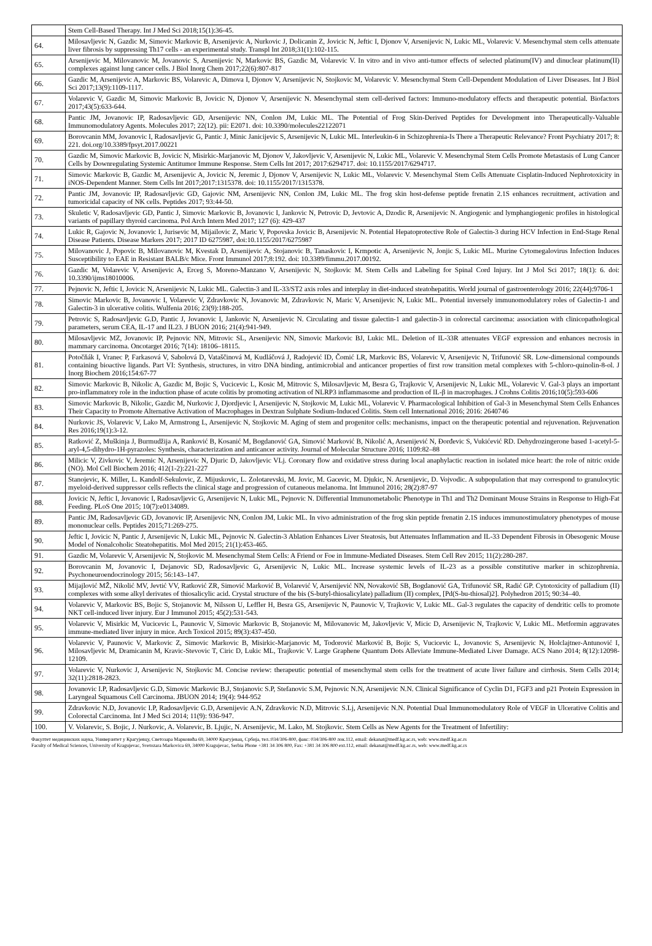| | Stem Cell-Based Therapy. Int J Med Sci 2018;15(1):36-45. |
| 64. | Milosavljevic N, Gazdic M, Simovic Markovic B, Arsenijevic A, Nurkovic J, Dolicanin Z, Jovicic N, Jeftic I, Djonov V, Arsenijevic N, Lukic ML, Volarevic V. Mesenchymal stem cells attenuate liver fibrosis by suppressing Th17 cells - an experimental study. Transpl Int 2018;31(1):102-115. |
| 65. | Arsenijevic M, Milovanovic M, Jovanovic S, Arsenijevic N, Markovic BS, Gazdic M, Volarevic V. In vitro and in vivo anti-tumor effects of selected platinum(IV) and dinuclear platinum(II) complexes against lung cancer cells. J Biol Inorg Chem 2017;22(6):807-817 |
| 66. | Gazdic M, Arsenijevic A, Markovic BS, Volarevic A, Dimova I, Djonov V, Arsenijevic N, Stojkovic M, Volarevic V. Mesenchymal Stem Cell-Dependent Modulation of Liver Diseases. Int J Biol Sci 2017;13(9):1109-1117. |
| 67. | Volarevic V, Gazdic M, Simovic Markovic B, Jovicic N, Djonov V, Arsenijevic N. Mesenchymal stem cell-derived factors: Immuno-modulatory effects and therapeutic potential. Biofactors 2017;43(5):633-644. |
| 68. | Pantic JM, Jovanovic IP, Radosavljevic GD, Arsenijevic NN, Conlon JM, Lukic ML. The Potential of Frog Skin-Derived Peptides for Development into Therapeutically-Valuable Immunomodulatory Agents. Molecules 2017; 22(12). pii: E2071. doi: 10.3390/molecules22122071 |
| 69. | Borovcanin MM, Jovanovic I, Radosavljevic G, Pantic J, Minic Janicijevic S, Arsenijevic N, Lukic ML. Interleukin-6 in Schizophrenia-Is There a Therapeutic Relevance? Front Psychiatry 2017; 8: 221. doi.org/10.3389/fpsyt.2017.00221 |
| 70. | Gazdic M, Simovic Markovic B, Jovicic N, Misirkic-Marjanovic M, Djonov V, Jakovljevic V, Arsenijevic N, Lukic ML, Volarevic V. Mesenchymal Stem Cells Promote Metastasis of Lung Cancer Cells by Downregulating Systemic Antitumor Immune Response. Stem Cells Int 2017; 2017:6294717. doi: 10.1155/2017/6294717. |
| 71. | Simovic Markovic B, Gazdic M, Arsenijevic A, Jovicic N, Jeremic J, Djonov V, Arsenijevic N, Lukic ML, Volarevic V. Mesenchymal Stem Cells Attenuate Cisplatin-Induced Nephrotoxicity in iNOS-Dependent Manner. Stem Cells Int 2017;2017:1315378. doi: 10.1155/2017/1315378. |
| 72. | Pantic JM, Jovanovic IP, Radosavljevic GD, Gajovic NM, Arsenijevic NN, Conlon JM, Lukic ML. The frog skin host-defense peptide frenatin 2.1S enhances recruitment, activation and tumoricidal capacity of NK cells. Peptides 2017; 93:44-50. |
| 73. | Skuletic V, Radosavljevic GD, Pantic J, Simovic Markovic B, Jovanovic I, Jankovic N, Petrovic D, Jevtovic A, Dzodic R, Arsenijevic N. Angiogenic and lymphangiogenic profiles in histological variants of papillary thyroid carcinoma. Pol Arch Intern Med 2017; 127 (6): 429-437 |
| 74. | Lukic R, Gajovic N, Jovanovic I, Jurisevic M, Mijailovic Z, Maric V, Popovska Jovicic B, Arsenijevic N. Potential Hepatoprotective Role of Galectin-3 during HCV Infection in End-Stage Renal Disease Patients. Disease Markers 2017; 2017 ID 6275987, doi:10.1155/2017/6275987 |
| 75. | Milovanovic J, Popovic B, Milovanovic M, Kvestak D, Arsenijevic A, Stojanovic B, Tanaskovic I, Krmpotic A, Arsenijevic N, Jonjic S, Lukic ML. Murine Cytomegalovirus Infection Induces Susceptibility to EAE in Resistant BALB/c Mice. Front Immunol 2017;8:192. doi: 10.3389/fimmu.2017.00192. |
| 76. | Gazdic M, Volarevic V, Arsenijevic A, Erceg S, Moreno-Manzano V, Arsenijevic N, Stojkovic M. Stem Cells and Labeling for Spinal Cord Injury. Int J Mol Sci 2017; 18(1): 6. doi: 10.3390/ijms18010006. |
| 77. | Pejnovic N, Jeftic I, Jovicic N, Arsenijevic N, Lukic ML. Galectin-3 and IL-33/ST2 axis roles and interplay in diet-induced steatohepatitis. World journal of gastroenterology 2016; 22(44):9706-1 |
| 78. | Simovic Markovic B, Jovanovic I, Volarevic V, Zdravkovic N, Jovanovic M, Zdravkovic N, Maric V, Arsenijevic N, Lukic ML. Potential inversely immunomodulatory roles of Galectin-1 and Galectin-3 in ulcerative colitis. Wulfenia 2016; 23(9):188-205. |
| 79. | Petrovic S, Radosavljevic G.D, Pantic J, Jovanovic I, Jankovic N, Arsenijevic N. Circulating and tissue galectin-1 and galectin-3 in colorectal carcinoma: association with clinicopathological parameters, serum CEA, IL-17 and IL23. J BUON 2016; 21(4):941-949. |
| 80. | Milosavljevic MZ, Jovanovic IP, Pejnovic NN, Mitrovic SL, Arsenijevic NN, Simovic Markovic BJ, Lukic ML. Deletion of IL-33R attenuates VEGF expression and enhances necrosis in mammary carcinoma. Oncotarget 2016; 7(14): 18106–18115. |
| 81. | Potočňák I, Vranec P, Farkasová V, Sabolová D, Vataščinová M, Kudláčová J, Radojević ID, Čomić LR, Markovic BS, Volarevic V, Arsenijevic N, Trifunović SR. Low-dimensional compounds containing bioactive ligands. Part VI: Synthesis, structures, in vitro DNA binding, antimicrobial and anticancer properties of first row transition metal complexes with 5-chloro-quinolin-8-ol. J Inorg Biochem 2016;154:67-77 |
| 82. | Simovic Markovic B, Nikolic A, Gazdic M, Bojic S, Vucicevic L, Kosic M, Mitrovic S, Milosavljevic M, Besra G, Trajkovic V, Arsenijevic N, Lukic ML, Volarevic V. Gal-3 plays an important pro-inflammatory role in the induction phase of acute colitis by promoting activation of NLRP3 inflammasome and production of IL-β in macrophages. J Crohns Colitis 2016;10(5):593-606 |
| 83. | Simovic Markovic B, Nikolic, Gazdic M, Nurkovic J, Djordjevic I, Arsenijevic N, Stojkovic M, Lukic ML, Volarevic V. Pharmacological Inhibition of Gal-3 in Mesenchymal Stem Cells Enhances Their Capacity to Promote Alternative Activation of Macrophages in Dextran Sulphate Sodium-Induced Colitis. Stem cell International 2016; 2016: 2640746 |
| 84. | Nurkovic JS, Volarevic V, Lako M, Armstrong L, Arsenijevic N, Stojkovic M. Aging of stem and progenitor cells: mechanisms, impact on the therapeutic potential and rejuvenation. Rejuvenation Res 2016;19(1):3-12. |
| 85. | Ratković Z, Muškinja J, Burmudžija A, Ranković B, Kosanić M, Bogdanović GA, Simović Marković B, Nikolić A, Arsenijević N, Đorđevic S, Vukićević RD. Dehydrozingerone based 1-acetyl-5-aryl-4,5-dihydro-1H-pyrazoles: Synthesis, characterization and anticancer activity. Journal of Molecular Structure 2016; 1109:82–88 |
| 86. | Milicic V, Zivkovic V, Jeremic N, Arsenijevic N, Djuric D, Jakovljevic VLj. Coronary flow and oxidative stress during local anaphylactic reaction in isolated mice heart: the role of nitric oxide (NO). Mol Cell Biochem 2016; 412(1-2):221-227 |
| 87. | Stanojevic, K. Miller, L. Kandolf-Sekulovic, Z. Mijuskovic, L. Zolotarevski, M. Jovic, M. Gacevic, M. Djukic, N. Arsenijevic, D. Vojvodic. A subpopulation that may correspond to granulocytic myeloid-derived suppressor cells reflects the clinical stage and progression of cutaneous melanoma. Int Immunol 2016; 28(2):87-97 |
| 88. | Jovicic N, Jeftic I, Jovanovic I, Radosavljevic G, Arsenijevic N, Lukic ML, Pejnovic N. Differential Immunometabolic Phenotype in Th1 and Th2 Dominant Mouse Strains in Response to High-Fat Feeding. PLoS One 2015; 10(7):e0134089. |
| 89. | Pantic JM, Radosavljevic GD, Jovanovic IP, Arsenijevic NN, Conlon JM, Lukic ML. In vivo administration of the frog skin peptide frenatin 2.1S induces immunostimulatory phenotypes of mouse mononuclear cells. Peptides 2015;71:269-275. |
| 90. | Jeftic I, Jovicic N, Pantic J, Arsenijevic N, Lukic ML, Pejnovic N. Galectin-3 Ablation Enhances Liver Steatosis, but Attenuates Inflammation and IL-33 Dependent Fibrosis in Obesogenic Mouse Model of Nonalcoholic Steatohepatitis. Mol Med 2015; 21(1):453-465. |
| 91. | Gazdic M, Volarevic V, Arsenijevic N, Stojkovic M. Mesenchymal Stem Cells: A Friend or Foe in Immune-Mediated Diseases. Stem Cell Rev 2015; 11(2):280-287. |
| 92. | Borovcanin M, Jovanovic I, Dejanovic SD, Radosavljevic G, Arsenijevic N, Lukic ML. Increase systemic levels of IL-23 as a possible constitutive marker in schizophrenia. Psychoneuroendocrinology 2015; 56:143–147. |
| 93. | Mijajlović MŽ, Nikolić MV, Jevtić VV, Ratković ZR, Simović Marković B, Volarević V, Arsenijević NN, Novaković SB, Bogdanović GA, Trifunović SR, Radić GP. Cytotoxicity of palladium (II) complexes with some alkyl derivates of thiosalicylic acid. Crystal structure of the bis (S-butyl-thiosalicylate) palladium (II) complex, [Pd(S-bu-thiosal)2]. Polyhedron 2015; 90:34–40. |
| 94. | Volarevic V, Markovic BS, Bojic S, Stojanovic M, Nilsson U, Leffler H, Besra GS, Arsenijevic N, Paunovic V, Trajkovic V, Lukic ML. Gal-3 regulates the capacity of dendritic cells to promote NKT cell-induced liver injury. Eur J Immunol 2015; 45(2):531-543. |
| 95. | Volarevic V, Misirkic M, Vucicevic L, Paunovic V, Simovic Markovic B, Stojanovic M, Milovanovic M, Jakovljevic V, Micic D, Arsenijevic N, Trajkovic V, Lukic ML. Metformin aggravates immune-mediated liver injury in mice. Arch Toxicol 2015; 89(3):437-450. |
| 96. | Volarevic V, Paunovic V, Markovic Z, Simovic Markovic B, Misirkic-Marjanovic M, Todorović Marković B, Bojic S, Vucicevic L, Jovanovic S, Arsenijevic N, Holclajtner-Antunović I, Milosavljevic M, Dramicanin M, Kravic-Stevovic T, Ciric D, Lukic ML, Trajkovic V. Large Graphene Quantum Dots Alleviate Immune-Mediated Liver Damage. ACS Nano 2014; 8(12):12098-12109. |
| 97. | Volarevic V, Nurkovic J, Arsenijevic N, Stojkovic M. Concise review: therapeutic potential of mesenchymal stem cells for the treatment of acute liver failure and cirrhosis. Stem Cells 2014; 32(11):2818-2823. |
| 98. | Jovanovic I.P, Radosavljevic G.D, Simovic Markovic B.J, Stojanovic S.P, Stefanovic S.M, Pejnovic N.N, Arsenijevic N.N. Clinical Significance of Cyclin D1, FGF3 and p21 Protein Expression in Laryngeal Squamous Cell Carcinoma. JBUON 2014; 19(4): 944-952 |
| 99. | Zdravkovic N.D, Jovanovic I.P, Radosavljevic G.D, Arsenijevic A.N, Zdravkovic N.D, Mitrovic S.Lj, Arsenijevic N.N. Potential Dual Immunomodulatory Role of VEGF in Ulcerative Colitis and Colorectal Carcinoma. Int J Med Sci 2014; 11(9): 936-947. |
| 100. | V. Volarevic, S. Bojic, J. Nurkovic, A. Volarevic, B. Ljujic, N. Arsenijevic, M. Lako, M. Stojkovic. Stem Cells as New Agents for the Treatment of Infertility: |
Факултет медицинских наука, Универзитет у Крагујевцу, Светозара Марковића 69, 34000 Крагујевац, Србија, тел.:034/306-800, факс: 034/306-800 лок.112, email: dekanat@medf.kg.ac.rs, web: www.medf.kg.ac.rs
Faculty of Medical Sciences, University of Kragujevac, Svetozara Markovica 69, 34000 Kragujevac, Serbia Phone +381 34 306 800, Fax: +381 34 306 800 ext.112, email: dekanat@medf.kg.ac.rs, web: www.medf.kg.ac.rs